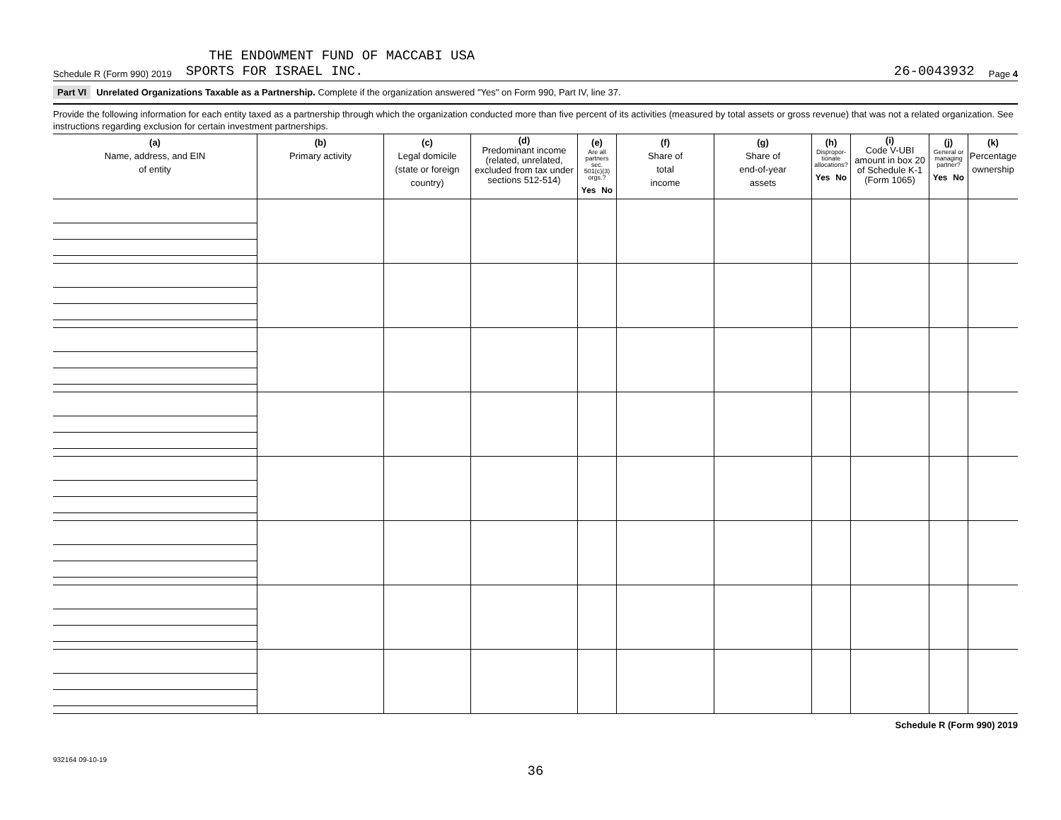THE ENDOWMENT FUND OF MACCABI USA
Schedule R (Form 990) 2019 SPORTS FOR ISRAEL INC. 26-0043932 Page 4
Part VI Unrelated Organizations Taxable as a Partnership. Complete if the organization answered "Yes" on Form 990, Part IV, line 37.
Provide the following information for each entity taxed as a partnership through which the organization conducted more than five percent of its activities (measured by total assets or gross revenue) that was not a related organization. See instructions regarding exclusion for certain investment partnerships.
| (a) Name, address, and EIN of entity | (b) Primary activity | (c) Legal domicile (state or foreign country) | (d) Predominant income (related, unrelated, excluded from tax under sections 512-514) | (e) Are all partners sec. 501(c)(3) orgs.? Yes No | (f) Share of total income | (g) Share of end-of-year assets | (h) Dispropor- tionate allocations? Yes No | (i) Code V-UBI amount in box 20 of Schedule K-1 (Form 1065) | (j) General or managing partner? Yes No | (k) Percentage ownership |
| --- | --- | --- | --- | --- | --- | --- | --- | --- | --- | --- |
Schedule R (Form 990) 2019
932164 09-10-19
36